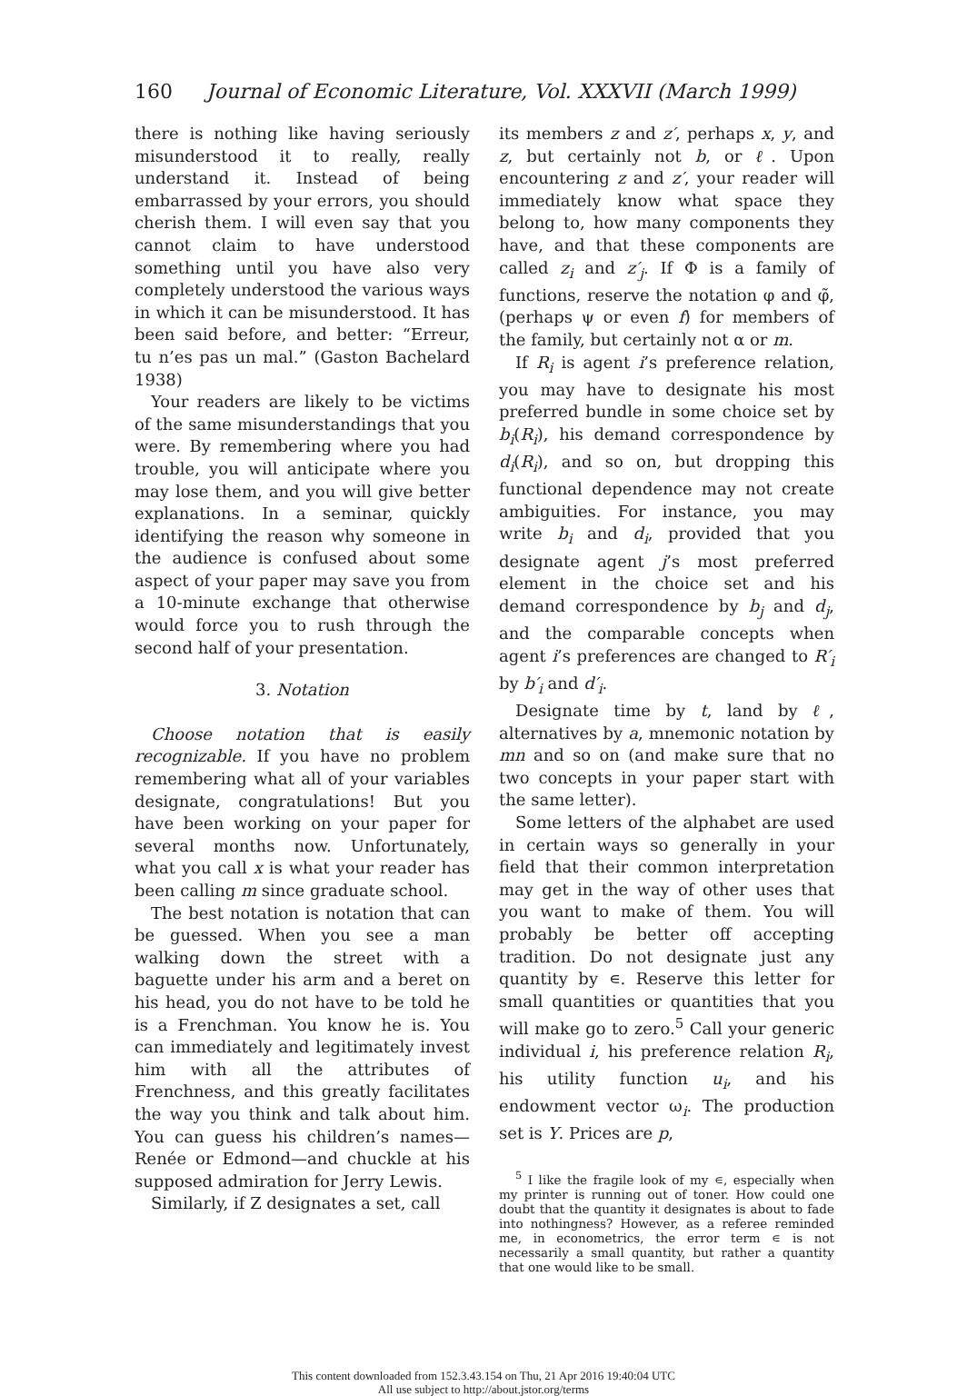160 Journal of Economic Literature, Vol. XXXVII (March 1999)
there is nothing like having seriously misunderstood it to really, really understand it. Instead of being embarrassed by your errors, you should cherish them. I will even say that you cannot claim to have understood something until you have also very completely understood the various ways in which it can be misunderstood. It has been said before, and better: “Erreur, tu n’es pas un mal.” (Gaston Bachelard 1938)
Your readers are likely to be victims of the same misunderstandings that you were. By remembering where you had trouble, you will anticipate where you may lose them, and you will give better explanations. In a seminar, quickly identifying the reason why someone in the audience is confused about some aspect of your paper may save you from a 10-minute exchange that otherwise would force you to rush through the second half of your presentation.
3. Notation
Choose notation that is easily recognizable. If you have no problem remembering what all of your variables designate, congratulations! But you have been working on your paper for several months now. Unfortunately, what you call x is what your reader has been calling m since graduate school.
The best notation is notation that can be guessed. When you see a man walking down the street with a baguette under his arm and a beret on his head, you do not have to be told he is a Frenchman. You know he is. You can immediately and legitimately invest him with all the attributes of Frenchness, and this greatly facilitates the way you think and talk about him. You can guess his children’s names—Renée or Edmond—and chuckle at his supposed admiration for Jerry Lewis.
Similarly, if Z designates a set, call
its members z and z′, perhaps x, y, and z, but certainly not b, or ℓ. Upon encountering z and z′, your reader will immediately know what space they belong to, how many components they have, and that these components are called z<sub>i</sub> and z′<sub>j</sub>. If Φ is a family of functions, reserve the notation φ and φ̃, (perhaps ψ or even f) for members of the family, but certainly not α or m.
If R<sub>i</sub> is agent i’s preference relation, you may have to designate his most preferred bundle in some choice set by b<sub>i</sub>(R<sub>i</sub>), his demand correspondence by d<sub>i</sub>(R<sub>i</sub>), and so on, but dropping this functional dependence may not create ambiguities. For instance, you may write b<sub>i</sub> and d<sub>i</sub>, provided that you designate agent j’s most preferred element in the choice set and his demand correspondence by b<sub>j</sub> and d<sub>j</sub>, and the comparable concepts when agent i’s preferences are changed to R′<sub>i</sub> by b′<sub>i</sub> and d′<sub>i</sub>.
Designate time by t, land by ℓ, alternatives by a, mnemonic notation by mn and so on (and make sure that no two concepts in your paper start with the same letter).
Some letters of the alphabet are used in certain ways so generally in your field that their common interpretation may get in the way of other uses that you want to make of them. You will probably be better off accepting tradition. Do not designate just any quantity by ∊. Reserve this letter for small quantities or quantities that you will make go to zero.<sup>5</sup> Call your generic individual i, his preference relation R<sub>i</sub>, his utility function u<sub>i</sub>, and his endowment vector ω<sub>i</sub>. The production set is Y. Prices are p,
<sup>5</sup> I like the fragile look of my ∊, especially when my printer is running out of toner. How could one doubt that the quantity it designates is about to fade into nothingness? However, as a referee reminded me, in econometrics, the error term ∊ is not necessarily a small quantity, but rather a quantity that one would like to be small.
This content downloaded from 152.3.43.154 on Thu, 21 Apr 2016 19:40:04 UTC
All use subject to http://about.jstor.org/terms